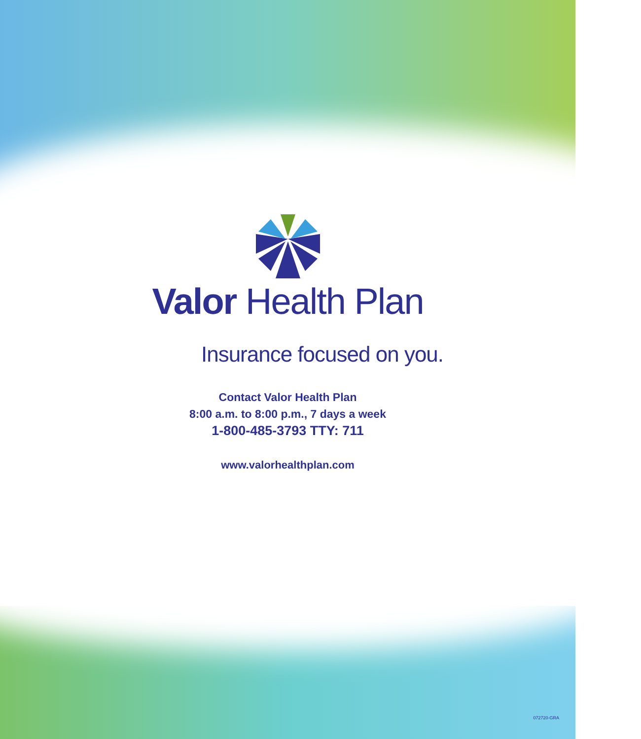Valor Health Plan
Insurance focused on you.
Contact Valor Health Plan
8:00 a.m. to 8:00 p.m., 7 days a week
1-800-485-3793 TTY: 711
www.valorhealthplan.com
072720-GRA